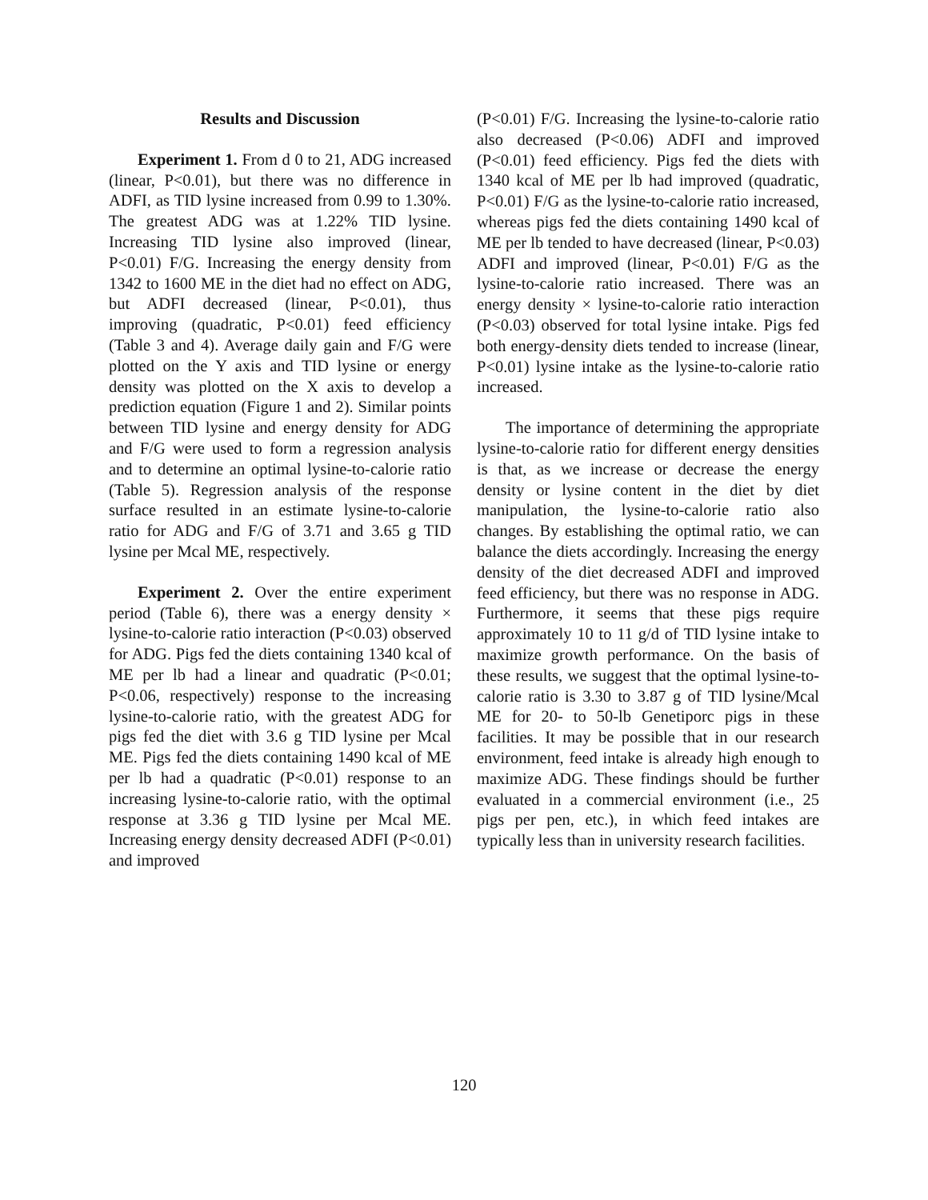Results and Discussion
Experiment 1. From d 0 to 21, ADG increased (linear, P<0.01), but there was no difference in ADFI, as TID lysine increased from 0.99 to 1.30%. The greatest ADG was at 1.22% TID lysine. Increasing TID lysine also improved (linear, P<0.01) F/G. Increasing the energy density from 1342 to 1600 ME in the diet had no effect on ADG, but ADFI decreased (linear, P<0.01), thus improving (quadratic, P<0.01) feed efficiency (Table 3 and 4). Average daily gain and F/G were plotted on the Y axis and TID lysine or energy density was plotted on the X axis to develop a prediction equation (Figure 1 and 2). Similar points between TID lysine and energy density for ADG and F/G were used to form a regression analysis and to determine an optimal lysine-to-calorie ratio (Table 5). Regression analysis of the response surface resulted in an estimate lysine-to-calorie ratio for ADG and F/G of 3.71 and 3.65 g TID lysine per Mcal ME, respectively.
Experiment 2. Over the entire experiment period (Table 6), there was a energy density × lysine-to-calorie ratio interaction (P<0.03) observed for ADG. Pigs fed the diets containing 1340 kcal of ME per lb had a linear and quadratic (P<0.01; P<0.06, respectively) response to the increasing lysine-to-calorie ratio, with the greatest ADG for pigs fed the diet with 3.6 g TID lysine per Mcal ME. Pigs fed the diets containing 1490 kcal of ME per lb had a quadratic (P<0.01) response to an increasing lysine-to-calorie ratio, with the optimal response at 3.36 g TID lysine per Mcal ME. Increasing energy density decreased ADFI (P<0.01) and improved
(P<0.01) F/G. Increasing the lysine-to-calorie ratio also decreased (P<0.06) ADFI and improved (P<0.01) feed efficiency. Pigs fed the diets with 1340 kcal of ME per lb had improved (quadratic, P<0.01) F/G as the lysine-to-calorie ratio increased, whereas pigs fed the diets containing 1490 kcal of ME per lb tended to have decreased (linear, P<0.03) ADFI and improved (linear, P<0.01) F/G as the lysine-to-calorie ratio increased. There was an energy density × lysine-to-calorie ratio interaction (P<0.03) observed for total lysine intake. Pigs fed both energy-density diets tended to increase (linear, P<0.01) lysine intake as the lysine-to-calorie ratio increased.
The importance of determining the appropriate lysine-to-calorie ratio for different energy densities is that, as we increase or decrease the energy density or lysine content in the diet by diet manipulation, the lysine-to-calorie ratio also changes. By establishing the optimal ratio, we can balance the diets accordingly. Increasing the energy density of the diet decreased ADFI and improved feed efficiency, but there was no response in ADG. Furthermore, it seems that these pigs require approximately 10 to 11 g/d of TID lysine intake to maximize growth performance. On the basis of these results, we suggest that the optimal lysine-to-calorie ratio is 3.30 to 3.87 g of TID lysine/Mcal ME for 20- to 50-lb Genetiporc pigs in these facilities. It may be possible that in our research environment, feed intake is already high enough to maximize ADG. These findings should be further evaluated in a commercial environment (i.e., 25 pigs per pen, etc.), in which feed intakes are typically less than in university research facilities.
120